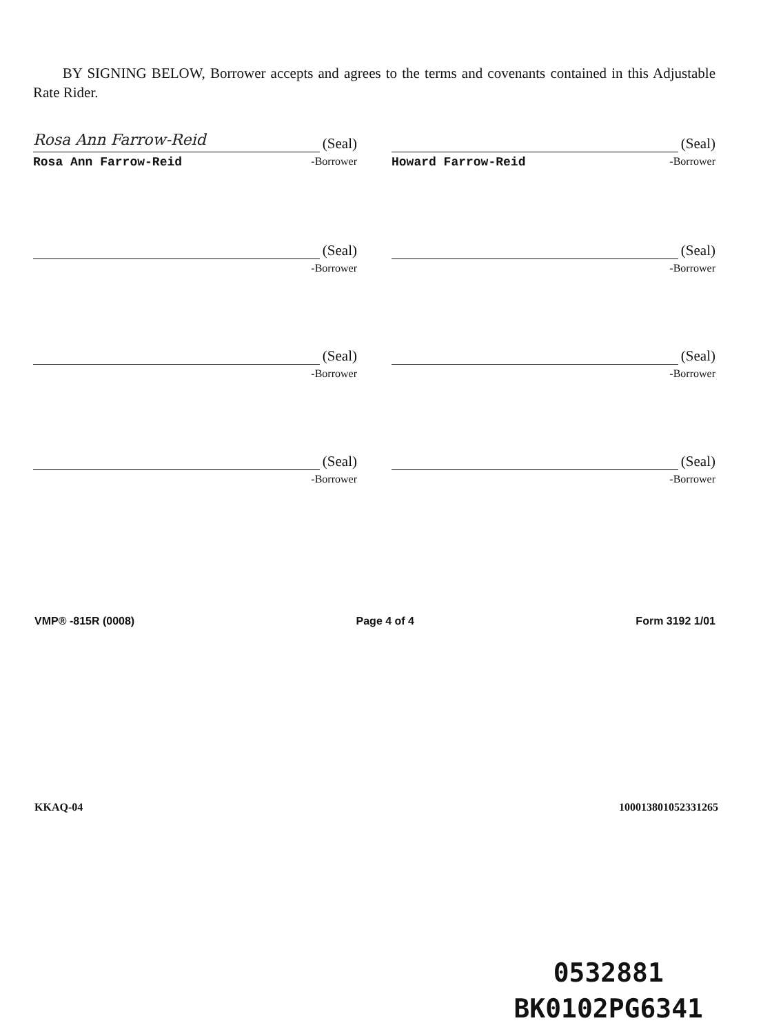BY SIGNING BELOW, Borrower accepts and agrees to the terms and covenants contained in this Adjustable Rate Rider.
Rosa Ann Farrow-Reid
(Seal)
Rosa Ann Farrow-Reid -Borrower
(Seal)
Howard Farrow-Reid -Borrower
(Seal)
-Borrower
(Seal)
-Borrower
(Seal)
-Borrower
(Seal)
-Borrower
(Seal)
-Borrower
(Seal)
-Borrower
VMP® -815R (0008) Page 4 of 4 Form 3192 1/01
KKAQ-04 100013801052331265
0532881
BK0102PG6341